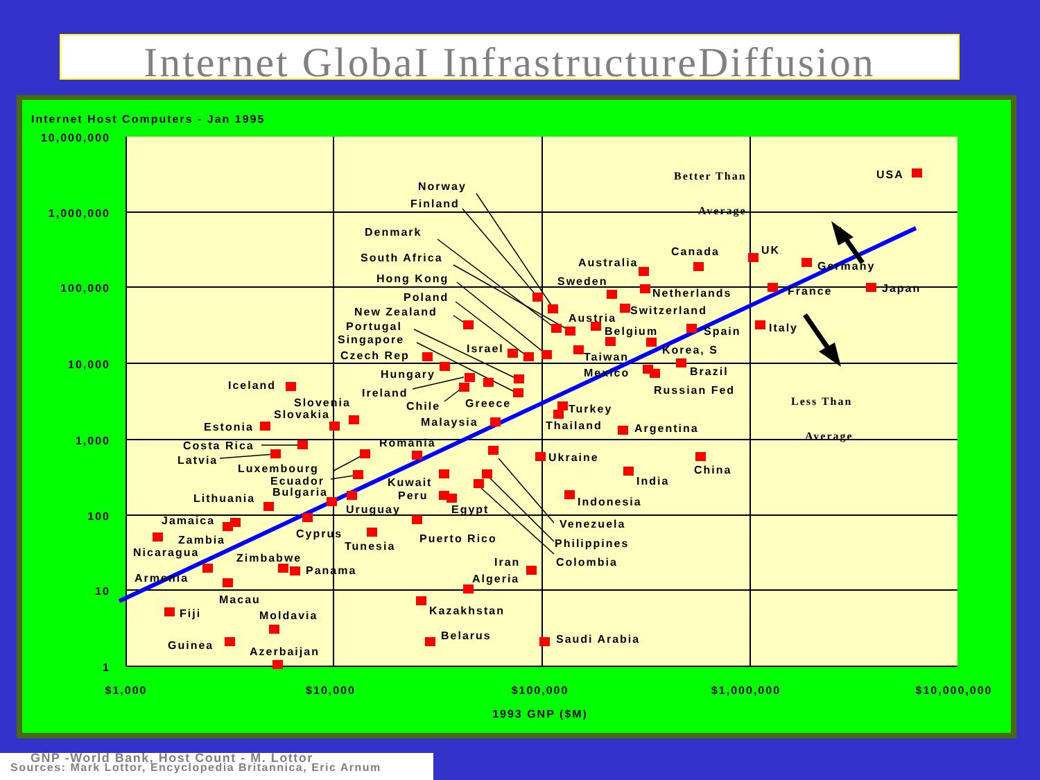Internet GlobaI InfrastructureDiffusion
Internet Host Computers - Jan 1995
10,000,000
1,000,000
100,000
10,000
1,000
100
10
1
$1,000
$10,000
$100,000
$1,000,000
$10,000,000
1993 GNP ($M)
Better Than
Average
Less Than
Average
USA
UK
Canada
Germany
Australia
France
Japan
Sweden
Netherlands
Switzerland
Austria
Belgium
Spain
Italy
Korea, S
Taiwan
Mexico
Brazil
Russian Fed
Turkey
Thailand
Argentina
Ukraine
China
India
Indonesia
Venezuela
Philippines
Colombia
Norway
Finland
Denmark
South Africa
Hong Kong
Poland
New Zealand
Portugal
Singapore
Israel
Czech Rep
Hungary
Ireland
Chile
Greece
Malaysia
Iceland
Slovenia
Slovakia
Estonia
Romania
Costa Rica
Latvia
Luxembourg
Ecuador
Bulgaria
Kuwait
Peru
Lithuania
Uruguay
Egypt
Jamaica
Cyprus
Zambia
Tunesia
Puerto Rico
Nicaragua
Zimbabwe
Iran
Panama
Armenia
Algeria
Macau
Kazakhstan
Fiji
Moldavia
Belarus
Saudi Arabia
Guinea
Azerbaijan
GNP -World Bank, Host Count - M. Lottor
Sources: Mark Lottor, Encyclopedia Britannica, Eric Arnum